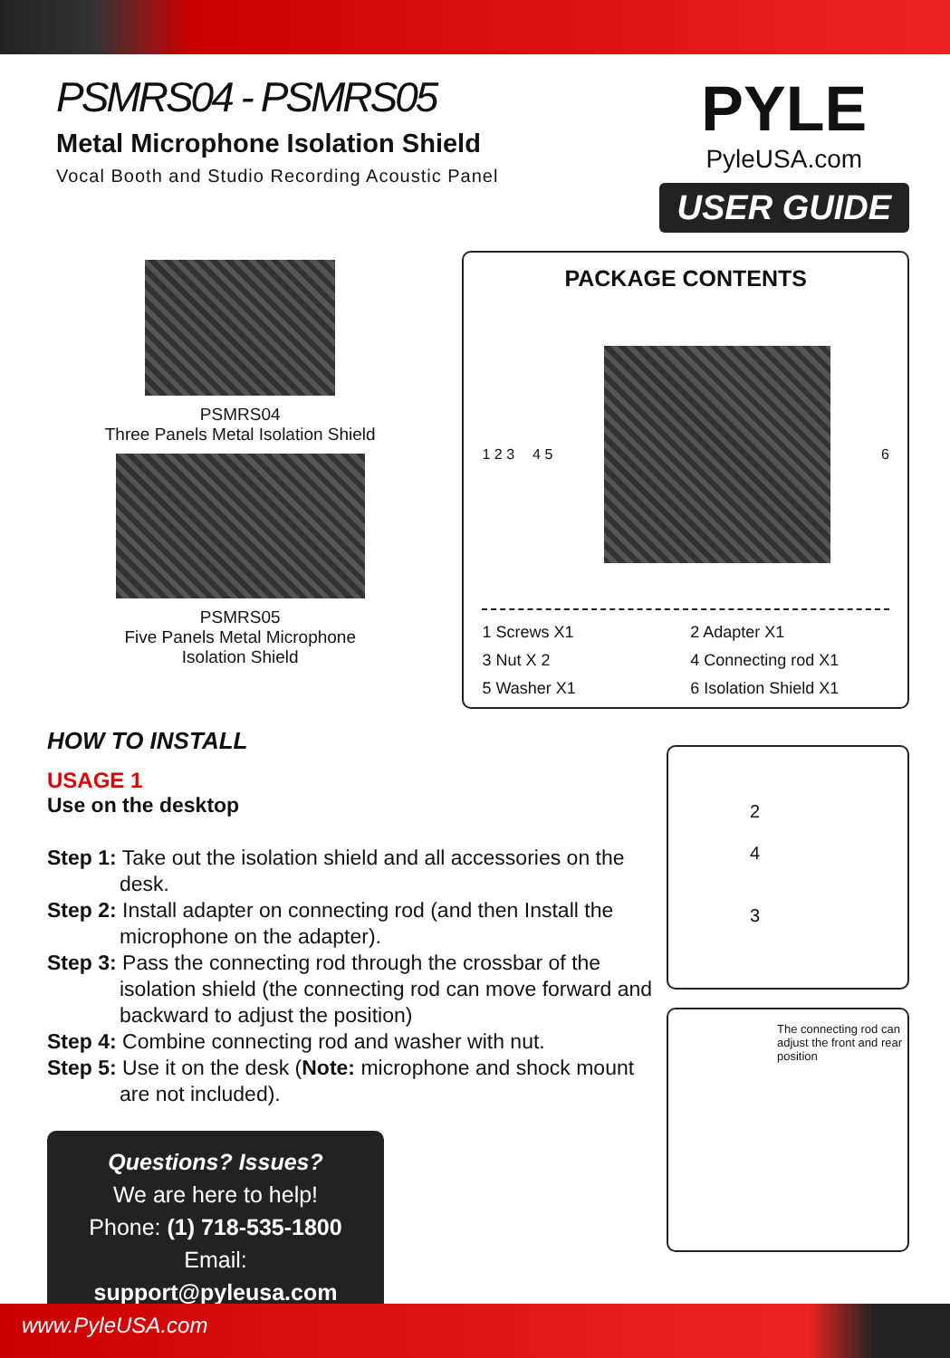PSMRS04 - PSMRS05
Metal Microphone Isolation Shield
Vocal Booth and Studio Recording Acoustic Panel
PYLE
PyleUSA.com
USER GUIDE
PSMRS04
Three Panels Metal Isolation Shield
PSMRS05
Five Panels Metal Microphone
Isolation Shield
PACKAGE CONTENTS
1 2 3 4 5 6
1 Screws X1 2 Adapter X1 3 Nut X 2 4 Connecting rod X1 5 Washer X1 6 Isolation Shield X1
HOW TO INSTALL
USAGE 1
Use on the desktop
Step 1: Take out the isolation shield and all accessories on the desk.
Step 2: Install adapter on connecting rod (and then Install the microphone on the adapter).
Step 3: Pass the connecting rod through the crossbar of the isolation shield (the connecting rod can move forward and backward to adjust the position)
Step 4: Combine connecting rod and washer with nut.
Step 5: Use it on the desk (Note: microphone and shock mount are not included).
Questions? Issues?
We are here to help!
Phone: (1) 718-535-1800
Email: support@pyleusa.com
2
4
3
The connecting rod can adjust the front and rear position
www.PyleUSA.com